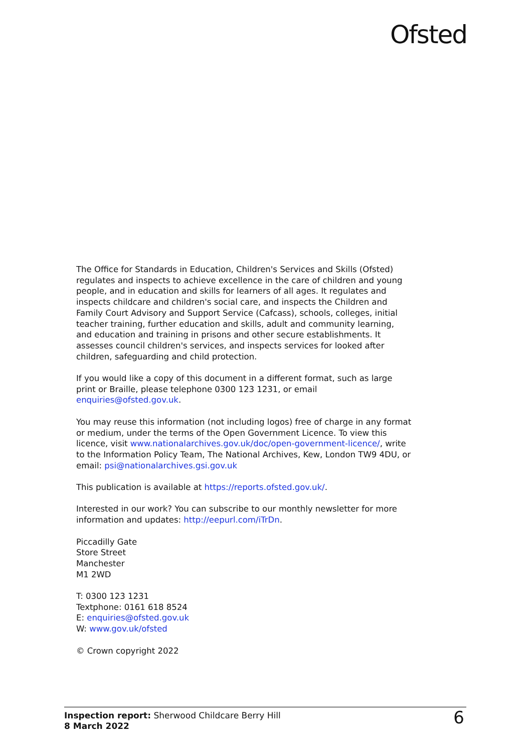Ofsted
The Office for Standards in Education, Children's Services and Skills (Ofsted) regulates and inspects to achieve excellence in the care of children and young people, and in education and skills for learners of all ages. It regulates and inspects childcare and children's social care, and inspects the Children and Family Court Advisory and Support Service (Cafcass), schools, colleges, initial teacher training, further education and skills, adult and community learning, and education and training in prisons and other secure establishments. It assesses council children's services, and inspects services for looked after children, safeguarding and child protection.
If you would like a copy of this document in a different format, such as large print or Braille, please telephone 0300 123 1231, or email enquiries@ofsted.gov.uk.
You may reuse this information (not including logos) free of charge in any format or medium, under the terms of the Open Government Licence. To view this licence, visit www.nationalarchives.gov.uk/doc/open-government-licence/, write to the Information Policy Team, The National Archives, Kew, London TW9 4DU, or email: psi@nationalarchives.gsi.gov.uk
This publication is available at https://reports.ofsted.gov.uk/.
Interested in our work? You can subscribe to our monthly newsletter for more information and updates: http://eepurl.com/iTrDn.
Piccadilly Gate
Store Street
Manchester
M1 2WD
T: 0300 123 1231
Textphone: 0161 618 8524
E: enquiries@ofsted.gov.uk
W: www.gov.uk/ofsted
© Crown copyright 2022
Inspection report: Sherwood Childcare Berry Hill
8 March 2022
6